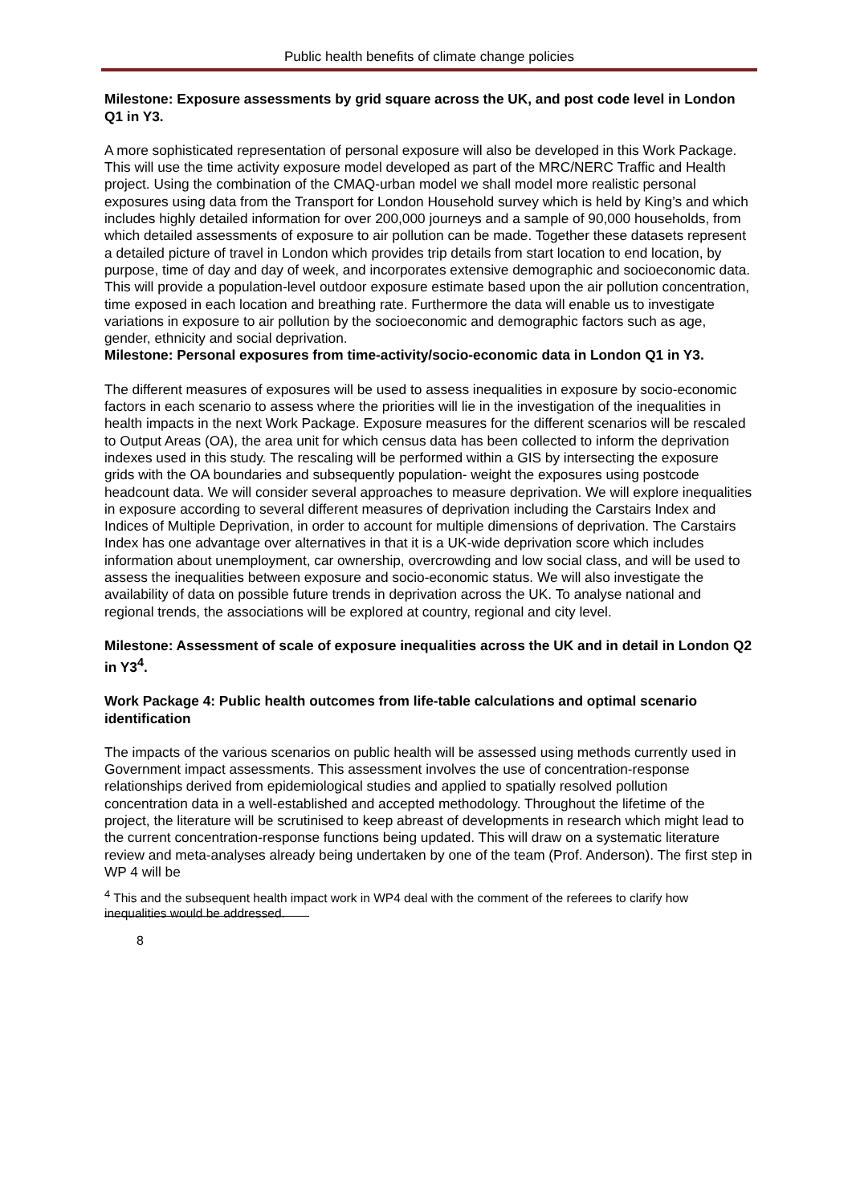Public health benefits of climate change policies
Milestone: Exposure assessments by grid square across the UK, and post code level in London Q1 in Y3.
A more sophisticated representation of personal exposure will also be developed in this Work Package. This will use the time activity exposure model developed as part of the MRC/NERC Traffic and Health project. Using the combination of the CMAQ-urban model we shall model more realistic personal exposures using data from the Transport for London Household survey which is held by King’s and which includes highly detailed information for over 200,000 journeys and a sample of 90,000 households, from which detailed assessments of exposure to air pollution can be made. Together these datasets represent a detailed picture of travel in London which provides trip details from start location to end location, by purpose, time of day and day of week, and incorporates extensive demographic and socioeconomic data. This will provide a population-level outdoor exposure estimate based upon the air pollution concentration, time exposed in each location and breathing rate. Furthermore the data will enable us to investigate variations in exposure to air pollution by the socioeconomic and demographic factors such as age, gender, ethnicity and social deprivation.
Milestone: Personal exposures from time-activity/socio-economic data in London Q1 in Y3.
The different measures of exposures will be used to assess inequalities in exposure by socio-economic factors in each scenario to assess where the priorities will lie in the investigation of the inequalities in health impacts in the next Work Package. Exposure measures for the different scenarios will be rescaled to Output Areas (OA), the area unit for which census data has been collected to inform the deprivation indexes used in this study. The rescaling will be performed within a GIS by intersecting the exposure grids with the OA boundaries and subsequently population- weight the exposures using postcode headcount data. We will consider several approaches to measure deprivation. We will explore inequalities in exposure according to several different measures of deprivation including the Carstairs Index and Indices of Multiple Deprivation, in order to account for multiple dimensions of deprivation. The Carstairs Index has one advantage over alternatives in that it is a UK-wide deprivation score which includes information about unemployment, car ownership, overcrowding and low social class, and will be used to assess the inequalities between exposure and socio-economic status. We will also investigate the availability of data on possible future trends in deprivation across the UK. To analyse national and regional trends, the associations will be explored at country, regional and city level.
Milestone: Assessment of scale of exposure inequalities across the UK and in detail in London Q2 in Y3<sup>4</sup>.
Work Package 4: Public health outcomes from life-table calculations and optimal scenario identification
The impacts of the various scenarios on public health will be assessed using methods currently used in Government impact assessments. This assessment involves the use of concentration-response relationships derived from epidemiological studies and applied to spatially resolved pollution concentration data in a well-established and accepted methodology. Throughout the lifetime of the project, the literature will be scrutinised to keep abreast of developments in research which might lead to the current concentration-response functions being updated. This will draw on a systematic literature review and meta-analyses already being undertaken by one of the team (Prof. Anderson). The first step in WP 4 will be
<sup>4</sup> This and the subsequent health impact work in WP4 deal with the comment of the referees to clarify how inequalities would be addressed.
8